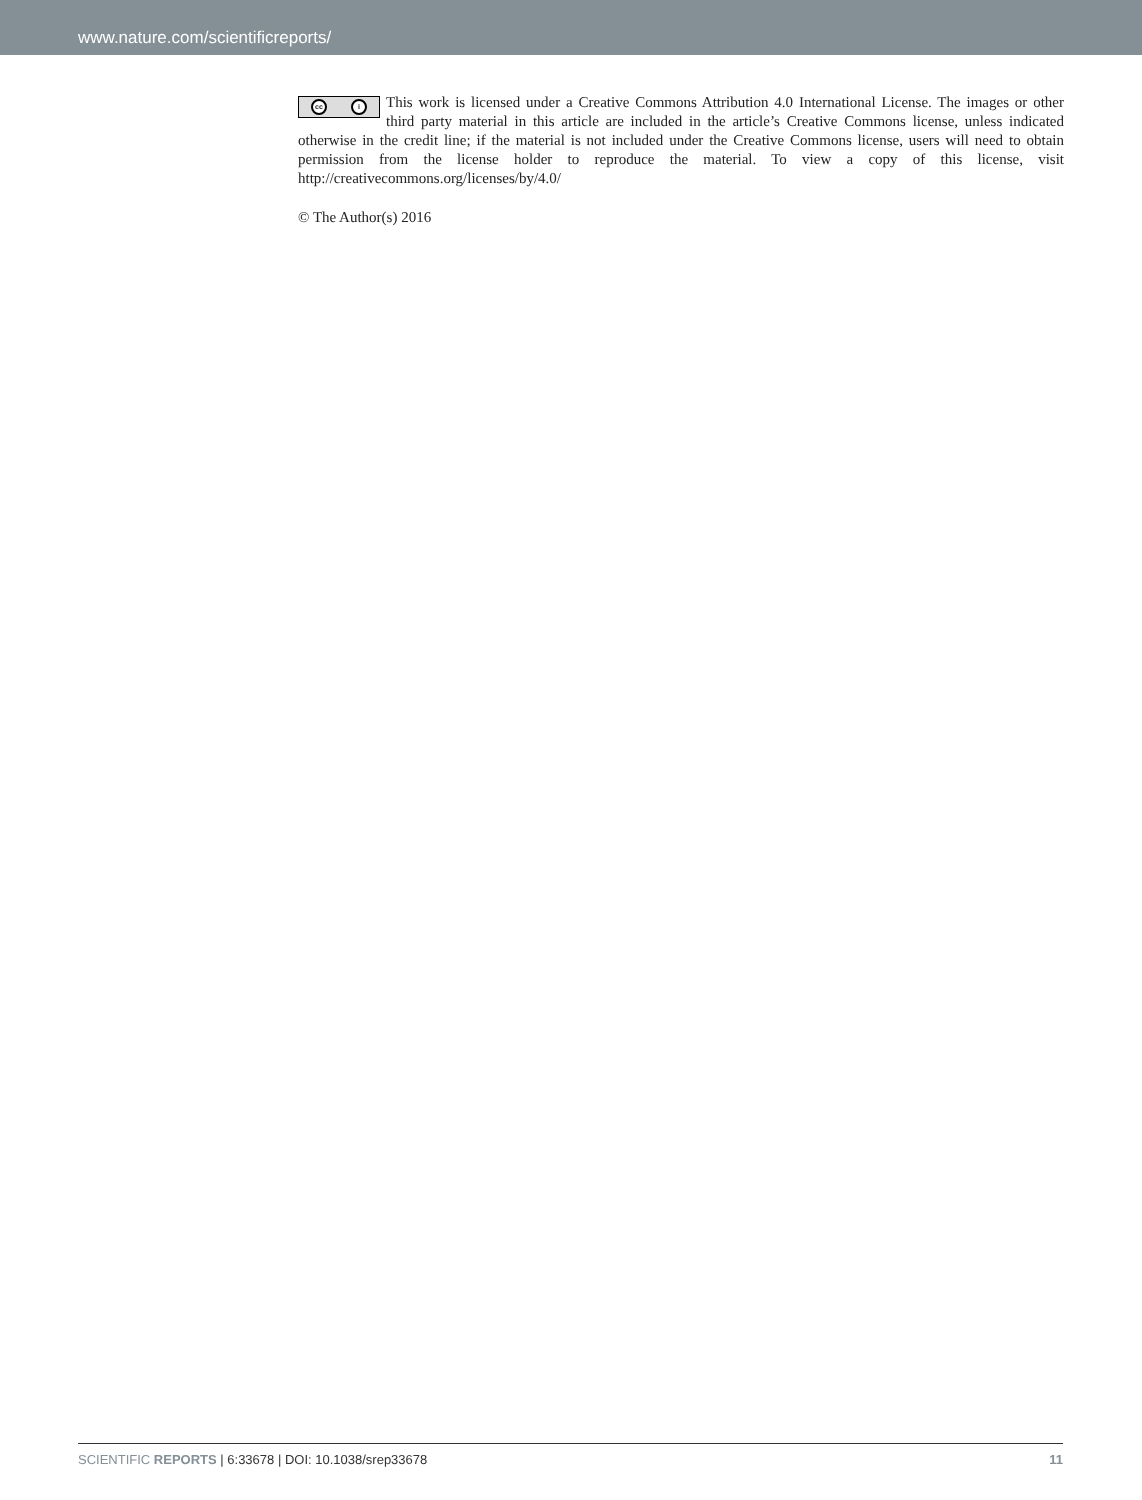www.nature.com/scientificreports/
cc i
This work is licensed under a Creative Commons Attribution 4.0 International License. The images or other third party material in this article are included in the article’s Creative Commons license, unless indicated otherwise in the credit line; if the material is not included under the Creative Commons license, users will need to obtain permission from the license holder to reproduce the material. To view a copy of this license, visit http://creativecommons.org/licenses/by/4.0/
© The Author(s) 2016
SCIENTIFIC REPORTS | 6:33678 | DOI: 10.1038/srep33678
11